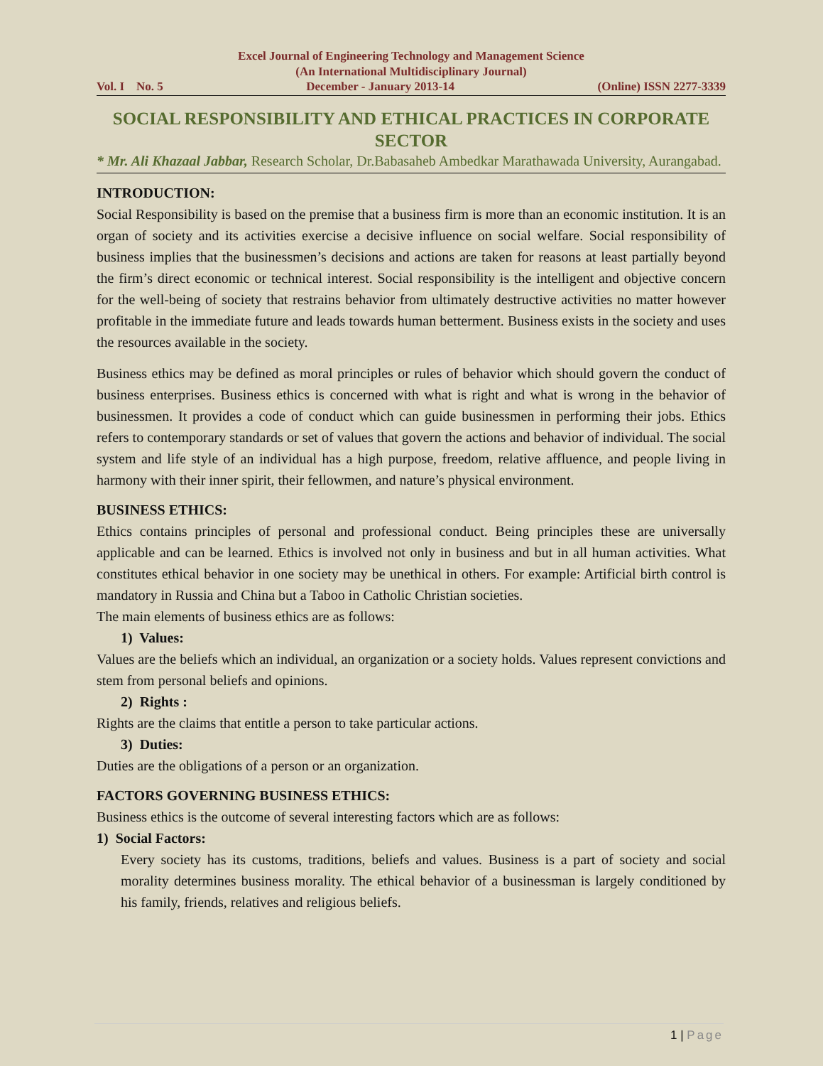Excel Journal of Engineering Technology and Management Science
(An International Multidisciplinary Journal)
Vol. I No. 5 December - January 2013-14 (Online) ISSN 2277-3339
SOCIAL RESPONSIBILITY AND ETHICAL PRACTICES IN CORPORATE SECTOR
* Mr. Ali Khazaal Jabbar, Research Scholar, Dr.Babasaheb Ambedkar Marathawada University, Aurangabad.
INTRODUCTION:
Social Responsibility is based on the premise that a business firm is more than an economic institution. It is an organ of society and its activities exercise a decisive influence on social welfare. Social responsibility of business implies that the businessmen’s decisions and actions are taken for reasons at least partially beyond the firm’s direct economic or technical interest. Social responsibility is the intelligent and objective concern for the well-being of society that restrains behavior from ultimately destructive activities no matter however profitable in the immediate future and leads towards human betterment. Business exists in the society and uses the resources available in the society.
Business ethics may be defined as moral principles or rules of behavior which should govern the conduct of business enterprises. Business ethics is concerned with what is right and what is wrong in the behavior of businessmen. It provides a code of conduct which can guide businessmen in performing their jobs. Ethics refers to contemporary standards or set of values that govern the actions and behavior of individual. The social system and life style of an individual has a high purpose, freedom, relative affluence, and people living in harmony with their inner spirit, their fellowmen, and nature’s physical environment.
BUSINESS ETHICS:
Ethics contains principles of personal and professional conduct. Being principles these are universally applicable and can be learned. Ethics is involved not only in business and but in all human activities. What constitutes ethical behavior in one society may be unethical in others. For example: Artificial birth control is mandatory in Russia and China but a Taboo in Catholic Christian societies.
The main elements of business ethics are as follows:
1) Values:
Values are the beliefs which an individual, an organization or a society holds. Values represent convictions and stem from personal beliefs and opinions.
2) Rights :
Rights are the claims that entitle a person to take particular actions.
3) Duties:
Duties are the obligations of a person or an organization.
FACTORS GOVERNING BUSINESS ETHICS:
Business ethics is the outcome of several interesting factors which are as follows:
1) Social Factors:
Every society has its customs, traditions, beliefs and values. Business is a part of society and social morality determines business morality. The ethical behavior of a businessman is largely conditioned by his family, friends, relatives and religious beliefs.
1 | Page